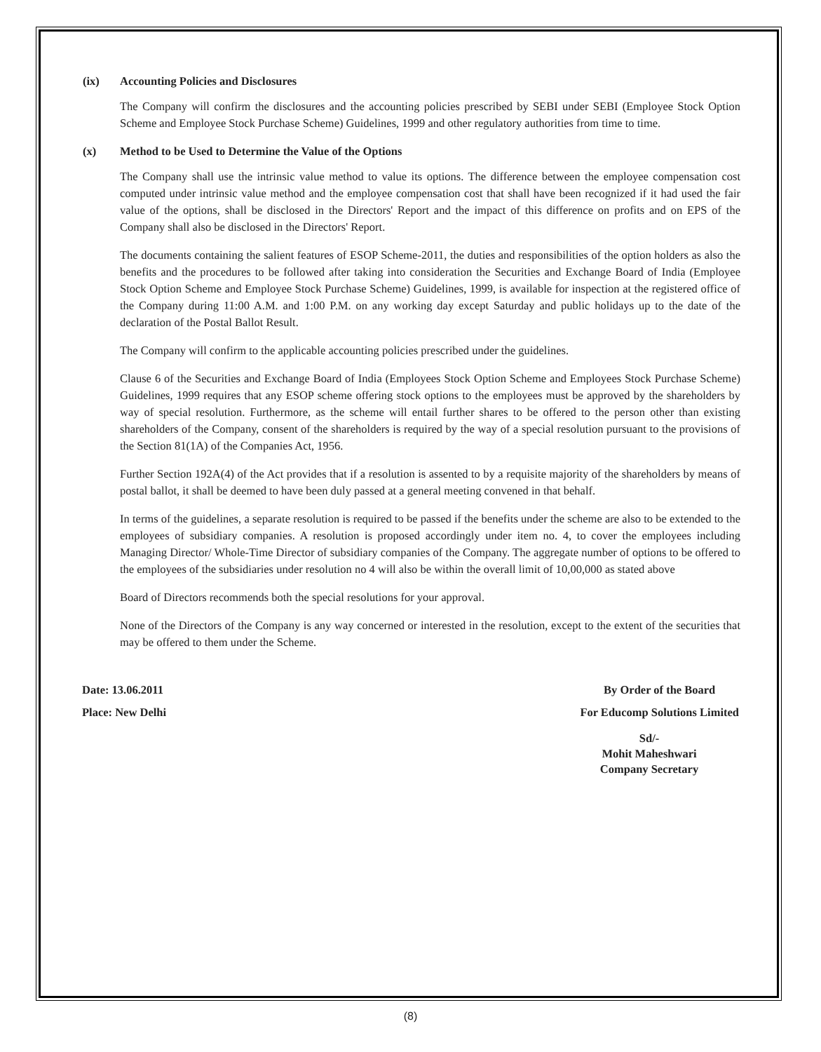(ix) Accounting Policies and Disclosures
The Company will confirm the disclosures and the accounting policies prescribed by SEBI under SEBI (Employee Stock Option Scheme and Employee Stock Purchase Scheme) Guidelines, 1999 and other regulatory authorities from time to time.
(x) Method to be Used to Determine the Value of the Options
The Company shall use the intrinsic value method to value its options. The difference between the employee compensation cost computed under intrinsic value method and the employee compensation cost that shall have been recognized if it had used the fair value of the options, shall be disclosed in the Directors' Report and the impact of this difference on profits and on EPS of the Company shall also be disclosed in the Directors' Report.
The documents containing the salient features of ESOP Scheme-2011, the duties and responsibilities of the option holders as also the benefits and the procedures to be followed after taking into consideration the Securities and Exchange Board of India (Employee Stock Option Scheme and Employee Stock Purchase Scheme) Guidelines, 1999, is available for inspection at the registered office of the Company during 11:00 A.M. and 1:00 P.M. on any working day except Saturday and public holidays up to the date of the declaration of the Postal Ballot Result.
The Company will confirm to the applicable accounting policies prescribed under the guidelines.
Clause 6 of the Securities and Exchange Board of India (Employees Stock Option Scheme and Employees Stock Purchase Scheme) Guidelines, 1999 requires that any ESOP scheme offering stock options to the employees must be approved by the shareholders by way of special resolution. Furthermore, as the scheme will entail further shares to be offered to the person other than existing shareholders of the Company, consent of the shareholders is required by the way of a special resolution pursuant to the provisions of the Section 81(1A) of the Companies Act, 1956.
Further Section 192A(4) of the Act provides that if a resolution is assented to by a requisite majority of the shareholders by means of postal ballot, it shall be deemed to have been duly passed at a general meeting convened in that behalf.
In terms of the guidelines, a separate resolution is required to be passed if the benefits under the scheme are also to be extended to the employees of subsidiary companies. A resolution is proposed accordingly under item no. 4, to cover the employees including Managing Director/ Whole-Time Director of subsidiary companies of the Company. The aggregate number of options to be offered to the employees of the subsidiaries under resolution no 4 will also be within the overall limit of 10,00,000 as stated above
Board of Directors recommends both the special resolutions for your approval.
None of the Directors of the Company is any way concerned or interested in the resolution, except to the extent of the securities that may be offered to them under the Scheme.
Date: 13.06.2011
Place: New Delhi
By Order of the Board
For Educomp Solutions Limited
Sd/-
Mohit Maheshwari
Company Secretary
(8)